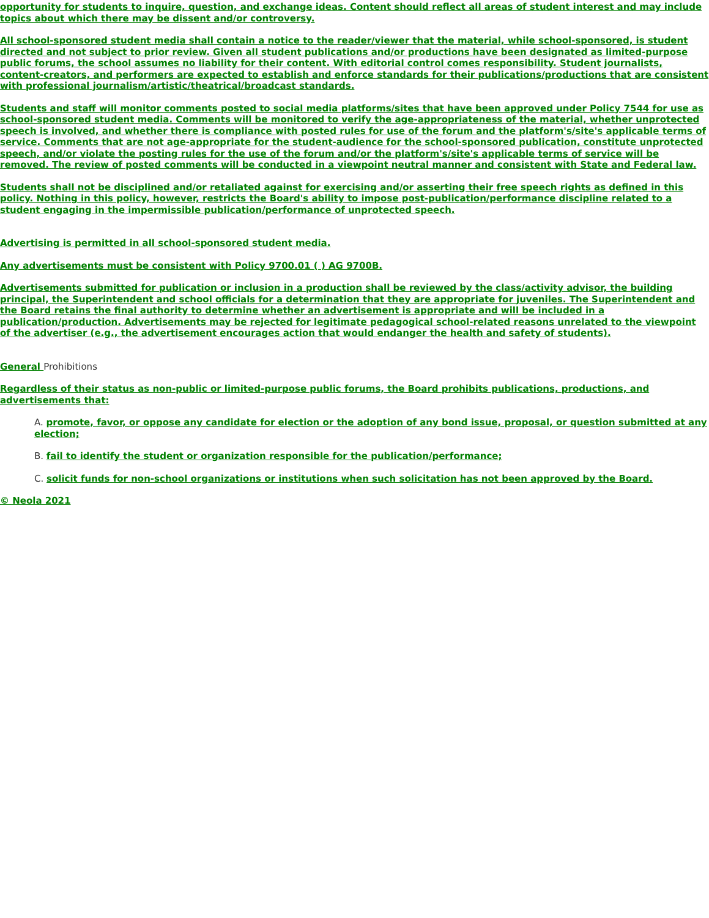opportunity for students to inquire, question, and exchange ideas. Content should reflect all areas of student interest and may include topics about which there may be dissent and/or controversy.
All school-sponsored student media shall contain a notice to the reader/viewer that the material, while school-sponsored, is student directed and not subject to prior review. Given all student publications and/or productions have been designated as limited-purpose public forums, the school assumes no liability for their content. With editorial control comes responsibility. Student journalists, content-creators, and performers are expected to establish and enforce standards for their publications/productions that are consistent with professional journalism/artistic/theatrical/broadcast standards.
Students and staff will monitor comments posted to social media platforms/sites that have been approved under Policy 7544 for use as school-sponsored student media. Comments will be monitored to verify the age-appropriateness of the material, whether unprotected speech is involved, and whether there is compliance with posted rules for use of the forum and the platform's/site's applicable terms of service. Comments that are not age-appropriate for the student-audience for the school-sponsored publication, constitute unprotected speech, and/or violate the posting rules for the use of the forum and/or the platform's/site's applicable terms of service will be removed. The review of posted comments will be conducted in a viewpoint neutral manner and consistent with State and Federal law.
Students shall not be disciplined and/or retaliated against for exercising and/or asserting their free speech rights as defined in this policy. Nothing in this policy, however, restricts the Board's ability to impose post-publication/performance discipline related to a student engaging in the impermissible publication/performance of unprotected speech.
Advertising is permitted in all school-sponsored student media.
Any advertisements must be consistent with Policy 9700.01 ( ) AG 9700B.
Advertisements submitted for publication or inclusion in a production shall be reviewed by the class/activity advisor, the building principal, the Superintendent and school officials for a determination that they are appropriate for juveniles. The Superintendent and the Board retains the final authority to determine whether an advertisement is appropriate and will be included in a publication/production. Advertisements may be rejected for legitimate pedagogical school-related reasons unrelated to the viewpoint of the advertiser (e.g., the advertisement encourages action that would endanger the health and safety of students).
General Prohibitions
Regardless of their status as non-public or limited-purpose public forums, the Board prohibits publications, productions, and advertisements that:
A. promote, favor, or oppose any candidate for election or the adoption of any bond issue, proposal, or question submitted at any election;
B. fail to identify the student or organization responsible for the publication/performance;
C. solicit funds for non-school organizations or institutions when such solicitation has not been approved by the Board.
© Neola 2021